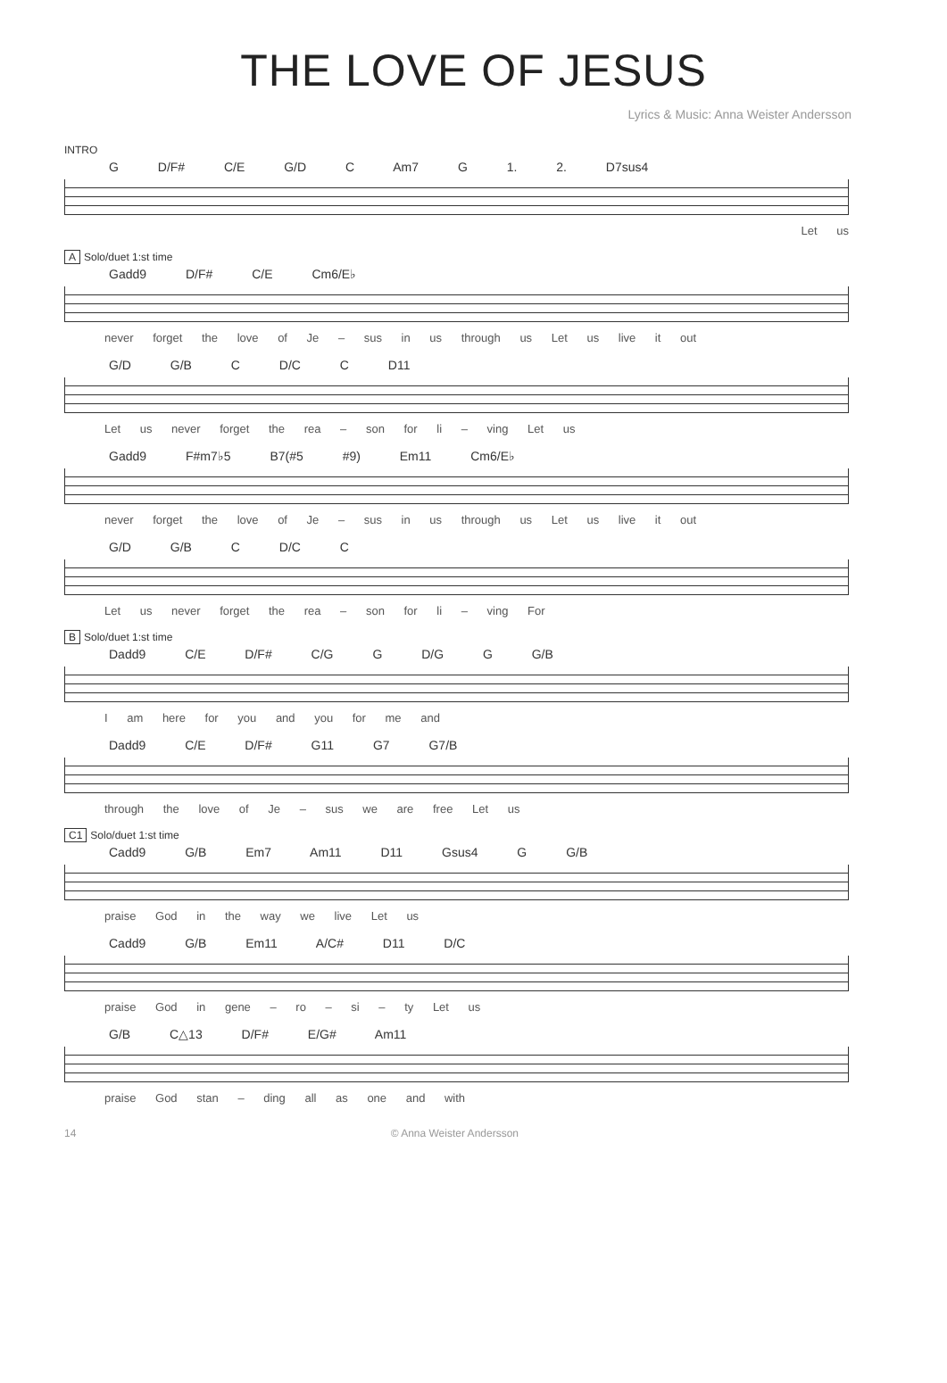THE LOVE OF JESUS
Lyrics & Music: Anna Weister Andersson
INTRO
G D/F# C/E G/D C Am7 G 1. 2. D7sus4
Let us
A Solo/duet 1:st time
Gadd9 D/F# C/E Cm6/E♭
never forget the love of Je – sus in us through us Let us live it out
G/D G/B C D/C C D11
Let us never forget the rea – son for li – ving Let us
Gadd9 F#m7♭5 B7(#5 #9) Em11 Cm6/E♭
never forget the love of Je – sus in us through us Let us live it out
G/D G/B C D/C C
Let us never forget the rea – son for li – ving For
B Solo/duet 1:st time
Dadd9 C/E D/F# C/G G D/G G G/B
I am here for you and you for me and
Dadd9 C/E D/F# G11 G7 G7/B
through the love of Je – sus we are free Let us
C1 Solo/duet 1:st time
Cadd9 G/B Em7 Am11 D11 Gsus4 G G/B
praise God in the way we live Let us
Cadd9 G/B Em11 A/C# D11 D/C
praise God in gene – ro – si – ty Let us
G/B C△13 D/F# E/G# Am11
praise God stan – ding all as one and with
14 © Anna Weister Andersson